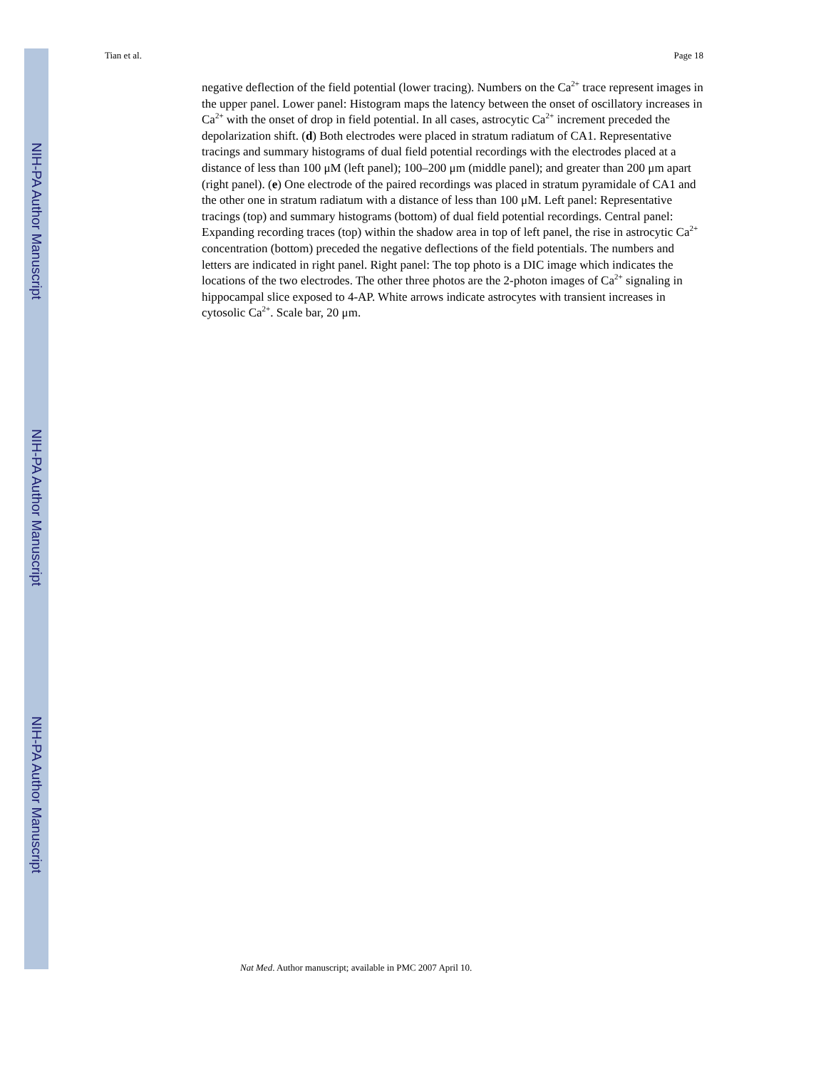NIH-PA Author Manuscript
NIH-PA Author Manuscript
NIH-PA Author Manuscript
Tian et al. Page 18
negative deflection of the field potential (lower tracing). Numbers on the Ca<sup>2+</sup> trace represent images in the upper panel. Lower panel: Histogram maps the latency between the onset of oscillatory increases in Ca<sup>2+</sup> with the onset of drop in field potential. In all cases, astrocytic Ca<sup>2+</sup> increment preceded the depolarization shift. (d) Both electrodes were placed in stratum radiatum of CA1. Representative tracings and summary histograms of dual field potential recordings with the electrodes placed at a distance of less than 100 μM (left panel); 100–200 μm (middle panel); and greater than 200 μm apart (right panel). (e) One electrode of the paired recordings was placed in stratum pyramidale of CA1 and the other one in stratum radiatum with a distance of less than 100 μM. Left panel: Representative tracings (top) and summary histograms (bottom) of dual field potential recordings. Central panel: Expanding recording traces (top) within the shadow area in top of left panel, the rise in astrocytic Ca<sup>2+</sup> concentration (bottom) preceded the negative deflections of the field potentials. The numbers and letters are indicated in right panel. Right panel: The top photo is a DIC image which indicates the locations of the two electrodes. The other three photos are the 2-photon images of Ca<sup>2+</sup> signaling in hippocampal slice exposed to 4-AP. White arrows indicate astrocytes with transient increases in cytosolic Ca<sup>2+</sup>. Scale bar, 20 μm.
Nat Med. Author manuscript; available in PMC 2007 April 10.